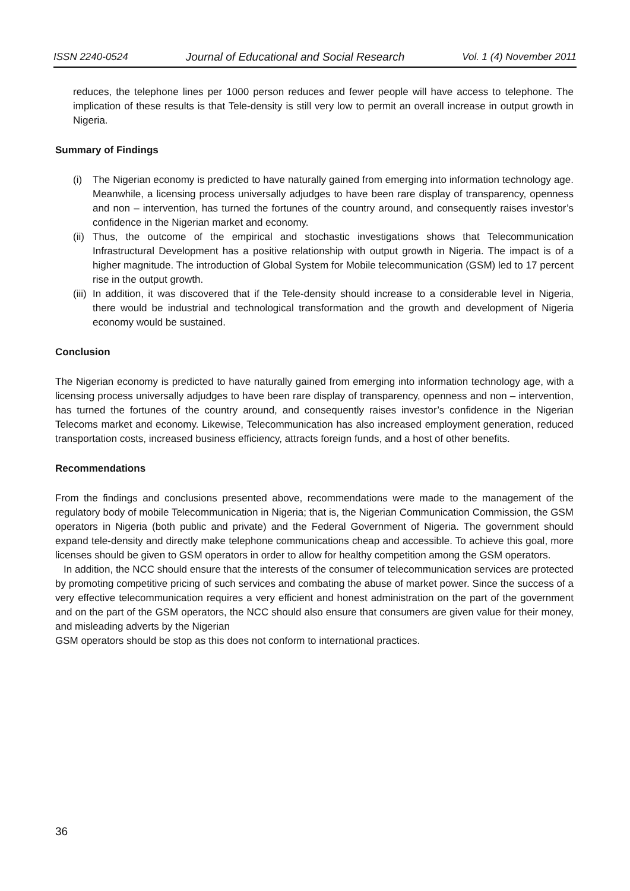ISSN 2240-0524 Journal of Educational and Social Research Vol. 1 (4) November 2011
reduces, the telephone lines per 1000 person reduces and fewer people will have access to telephone. The implication of these results is that Tele-density is still very low to permit an overall increase in output growth in Nigeria.
Summary of Findings
(i) The Nigerian economy is predicted to have naturally gained from emerging into information technology age. Meanwhile, a licensing process universally adjudges to have been rare display of transparency, openness and non – intervention, has turned the fortunes of the country around, and consequently raises investor’s confidence in the Nigerian market and economy.
(ii) Thus, the outcome of the empirical and stochastic investigations shows that Telecommunication Infrastructural Development has a positive relationship with output growth in Nigeria. The impact is of a higher magnitude. The introduction of Global System for Mobile telecommunication (GSM) led to 17 percent rise in the output growth.
(iii) In addition, it was discovered that if the Tele-density should increase to a considerable level in Nigeria, there would be industrial and technological transformation and the growth and development of Nigeria economy would be sustained.
Conclusion
The Nigerian economy is predicted to have naturally gained from emerging into information technology age, with a licensing process universally adjudges to have been rare display of transparency, openness and non – intervention, has turned the fortunes of the country around, and consequently raises investor’s confidence in the Nigerian Telecoms market and economy. Likewise, Telecommunication has also increased employment generation, reduced transportation costs, increased business efficiency, attracts foreign funds, and a host of other benefits.
Recommendations
From the findings and conclusions presented above, recommendations were made to the management of the regulatory body of mobile Telecommunication in Nigeria; that is, the Nigerian Communication Commission, the GSM operators in Nigeria (both public and private) and the Federal Government of Nigeria. The government should expand tele-density and directly make telephone communications cheap and accessible. To achieve this goal, more licenses should be given to GSM operators in order to allow for healthy competition among the GSM operators.
In addition, the NCC should ensure that the interests of the consumer of telecommunication services are protected by promoting competitive pricing of such services and combating the abuse of market power. Since the success of a very effective telecommunication requires a very efficient and honest administration on the part of the government and on the part of the GSM operators, the NCC should also ensure that consumers are given value for their money, and misleading adverts by the Nigerian
GSM operators should be stop as this does not conform to international practices.
36